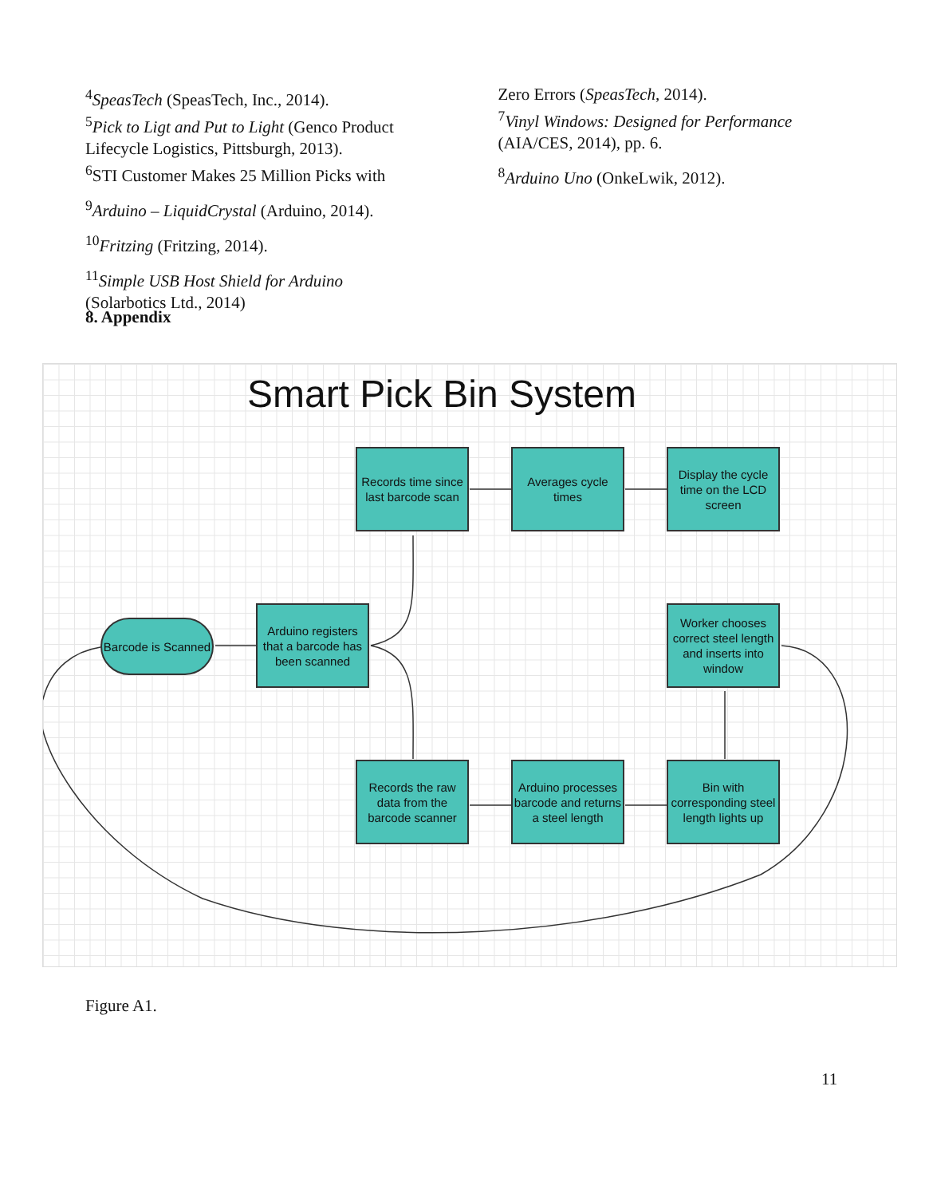<sup>4</sup> SpeasTech (SpeasTech, Inc., 2014).
<sup>5</sup> Pick to Ligt and Put to Light (Genco Product Lifecycle Logistics, Pittsburgh, 2013).
<sup>6</sup> STI Customer Makes 25 Million Picks with
<sup>9</sup> Arduino – LiquidCrystal (Arduino, 2014).
<sup>10</sup> Fritzing (Fritzing, 2014).
<sup>11</sup> Simple USB Host Shield for Arduino (Solarbotics Ltd., 2014)
Zero Errors (SpeasTech, 2014).
<sup>7</sup> Vinyl Windows: Designed for Performance (AIA/CES, 2014), pp. 6.
<sup>8</sup> Arduino Uno (OnkeLwik, 2012).
8. Appendix
Smart Pick Bin System
Records time since last barcode scan
Averages cycle times
Display the cycle time on the LCD screen
Barcode is Scanned
Arduino registers that a barcode has been scanned
Worker chooses correct steel length and inserts into window
Records the raw data from the barcode scanner
Arduino processes barcode and returns a steel length
Bin with corresponding steel length lights up
Figure A1.
11